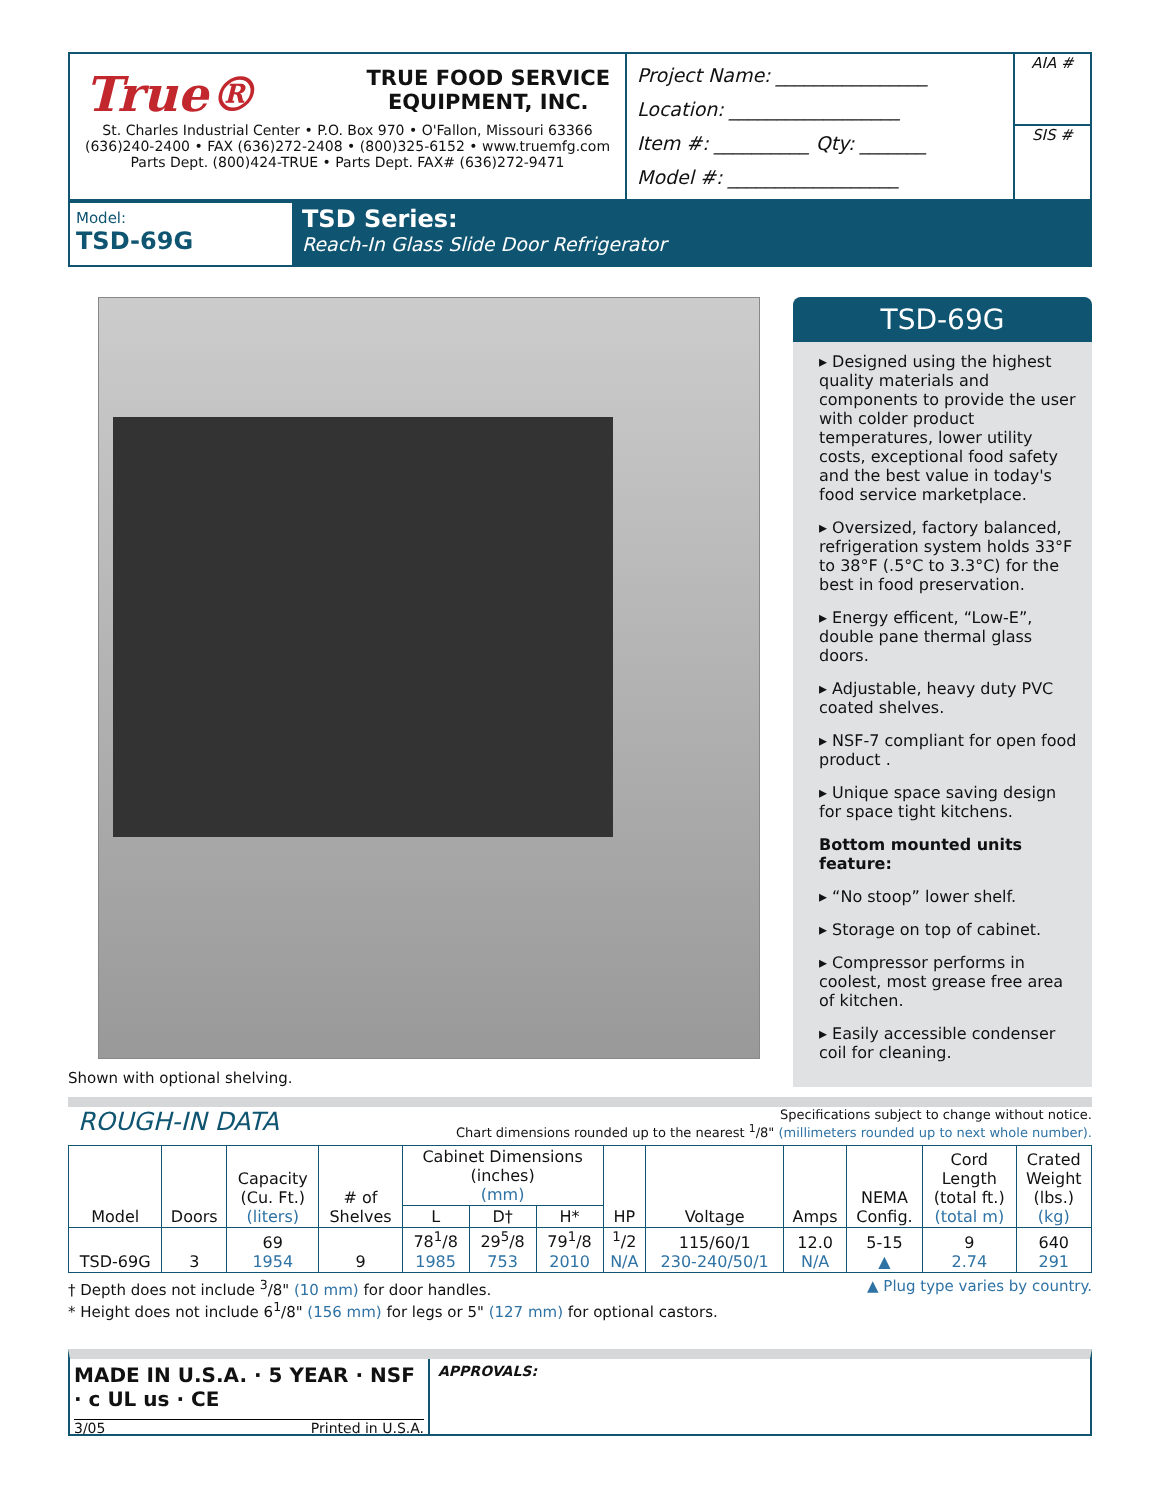True® TRUE FOOD SERVICE
EQUIPMENT, INC.
St. Charles Industrial Center • P.O. Box 970 • O'Fallon, Missouri 63366
(636)240-2400 • FAX (636)272-2408 • (800)325-6152 • www.truemfg.com
Parts Dept. (800)424-TRUE • Parts Dept. FAX# (636)272-9471
Project Name: ________________
Location: __________________
Item #: __________ Qty: _______
Model #: __________________
AIA #
SIS #
Model:
TSD-69G
TSD Series:
Reach-In Glass Slide Door Refrigerator
Shown with optional shelving.
TSD-69G
▸ Designed using the highest quality materials and components to provide the user with colder product temperatures, lower utility costs, exceptional food safety and the best value in today's food service marketplace.
▸ Oversized, factory balanced, refrigeration system holds 33°F to 38°F (.5°C to 3.3°C) for the best in food preservation.
▸ Energy efficent, “Low-E”, double pane thermal glass doors.
▸ Adjustable, heavy duty PVC coated shelves.
▸ NSF-7 compliant for open food product .
▸ Unique space saving design for space tight kitchens.
Bottom mounted units feature:
▸ “No stoop” lower shelf.
▸ Storage on top of cabinet.
▸ Compressor performs in coolest, most grease free area of kitchen.
▸ Easily accessible condenser coil for cleaning.
ROUGH-IN DATA
Specifications subject to change without notice.
Chart dimensions rounded up to the nearest <sup>1</sup>/8" (millimeters rounded up to next whole number).
| Model | Doors | Capacity (Cu. Ft.) (liters) | # of Shelves | Cabinet Dimensions (inches) (mm) | | | HP | Voltage | Amps | NEMA Config. | Cord Length (total ft.) (total m) | Crated Weight (lbs.) (kg) |
| --- | --- | --- | --- | --- | --- | --- | --- | --- | --- | --- | --- | --- |
| | | | | L | D† | H* | | | | | | |
| TSD-69G | 3 | 69 1954 | 9 | 78<sup>1</sup>/8 1985 | 29<sup>5</sup>/8 753 | 79<sup>1</sup>/8 2010 | <sup>1</sup>/2 N/A | 115/60/1 230-240/50/1 | 12.0 N/A | 5-15 ▲ | 9 2.74 | 640 291 |
† Depth does not include <sup>3</sup>/8" (10 mm) for door handles. ▲ Plug type varies by country.
* Height does not include 6<sup>1</sup>/8" (156 mm) for legs or 5" (127 mm) for optional castors.
MADE IN U.S.A. · 5 YEAR · NSF · c UL us · CE
3/05 Printed in U.S.A.
APPROVALS: